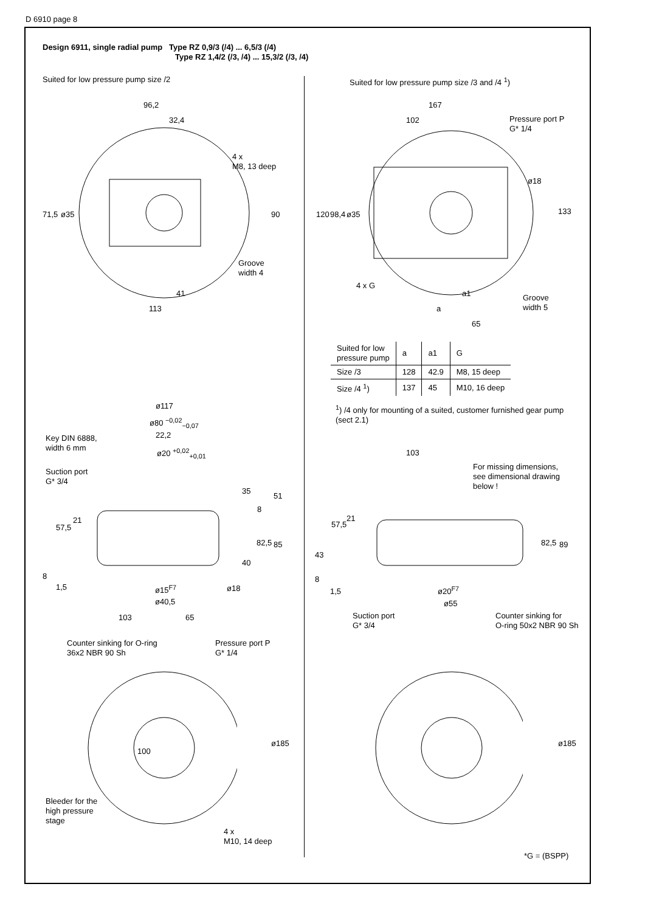D 6910 page 8
Design 6911, single radial pump Type RZ 0,9/3 (/4) ... 6,5/3 (/4)
Type RZ 1,4/2 (/3, /4) ... 15,3/2 (/3, /4)
Suited for low pressure pump size /2
Suited for low pressure pump size /3 and /4 <sup>1</sup>)
96,2
32,4
4 x
M8, 13 deep
71,5 ø35 90
Groove
width 4
41
113
167
102
Pressure port P
G* 1/4
120 98,4 ø35
ø18
133
4 x G
a1
Groove
width 5
a
65
| Suited for low pressure pump | a | a1 | G |
| Size /3 | 128 | 42.9 | M8, 15 deep |
| Size /4 <sup>1</sup>) | 137 | 45 | M10, 16 deep |
<sup>1</sup>) /4 only for mounting of a suited, customer furnished gear pump (sect 2.1)
ø117
ø80 <sup>−0,02</sup><sub>−0,07</sub>
Key DIN 6888,
width 6 mm
22,2
ø20 <sup>+0,02</sup><sub>+0,01</sub>
Suction port
G* 3/4
35
51
8
21
57,5
82,5 85
40
8
1,5 ø15<sup>F7</sup> ø18
ø40,5
103 65
Counter sinking for O-ring
36x2 NBR 90 Sh
Pressure port P
G* 1/4
103
For missing dimensions,
see dimensional drawing
below !
57,5
21
82,5 89
43
8
1,5 ø20<sup>F7</sup>
ø55
Suction port
G* 3/4
Counter sinking for
O-ring 50x2 NBR 90 Sh
100
ø185
Bleeder for the
high pressure
stage
4 x
M10, 14 deep
ø185
*G = (BSPP)